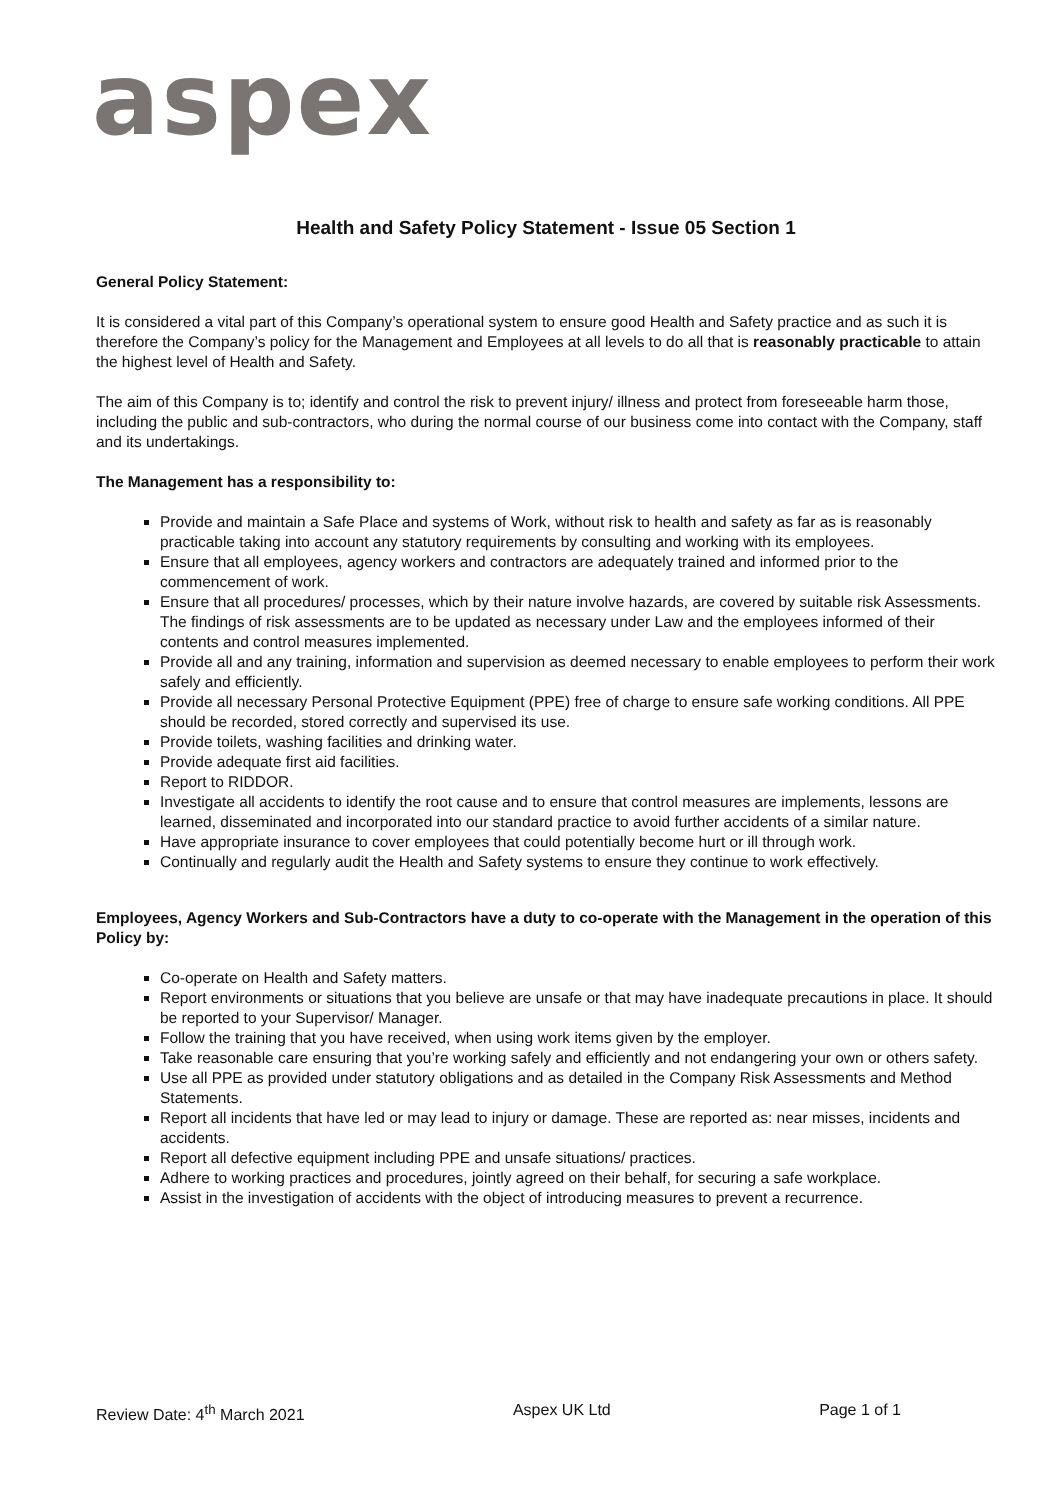aspex
Health and Safety Policy Statement - Issue 05 Section 1
General Policy Statement:
It is considered a vital part of this Company’s operational system to ensure good Health and Safety practice and as such it is therefore the Company’s policy for the Management and Employees at all levels to do all that is reasonably practicable to attain the highest level of Health and Safety.
The aim of this Company is to; identify and control the risk to prevent injury/ illness and protect from foreseeable harm those, including the public and sub-contractors, who during the normal course of our business come into contact with the Company, staff and its undertakings.
The Management has a responsibility to:
Provide and maintain a Safe Place and systems of Work, without risk to health and safety as far as is reasonably practicable taking into account any statutory requirements by consulting and working with its employees.
Ensure that all employees, agency workers and contractors are adequately trained and informed prior to the commencement of work.
Ensure that all procedures/ processes, which by their nature involve hazards, are covered by suitable risk Assessments. The findings of risk assessments are to be updated as necessary under Law and the employees informed of their contents and control measures implemented.
Provide all and any training, information and supervision as deemed necessary to enable employees to perform their work safely and efficiently.
Provide all necessary Personal Protective Equipment (PPE) free of charge to ensure safe working conditions. All PPE should be recorded, stored correctly and supervised its use.
Provide toilets, washing facilities and drinking water.
Provide adequate first aid facilities.
Report to RIDDOR.
Investigate all accidents to identify the root cause and to ensure that control measures are implements, lessons are learned, disseminated and incorporated into our standard practice to avoid further accidents of a similar nature.
Have appropriate insurance to cover employees that could potentially become hurt or ill through work.
Continually and regularly audit the Health and Safety systems to ensure they continue to work effectively.
Employees, Agency Workers and Sub-Contractors have a duty to co-operate with the Management in the operation of this Policy by:
Co-operate on Health and Safety matters.
Report environments or situations that you believe are unsafe or that may have inadequate precautions in place. It should be reported to your Supervisor/ Manager.
Follow the training that you have received, when using work items given by the employer.
Take reasonable care ensuring that you’re working safely and efficiently and not endangering your own or others safety.
Use all PPE as provided under statutory obligations and as detailed in the Company Risk Assessments and Method Statements.
Report all incidents that have led or may lead to injury or damage. These are reported as: near misses, incidents and accidents.
Report all defective equipment including PPE and unsafe situations/ practices.
Adhere to working practices and procedures, jointly agreed on their behalf, for securing a safe workplace.
Assist in the investigation of accidents with the object of introducing measures to prevent a recurrence.
Review Date: 4<sup>th</sup> March 2021 Aspex UK Ltd Page 1 of 1